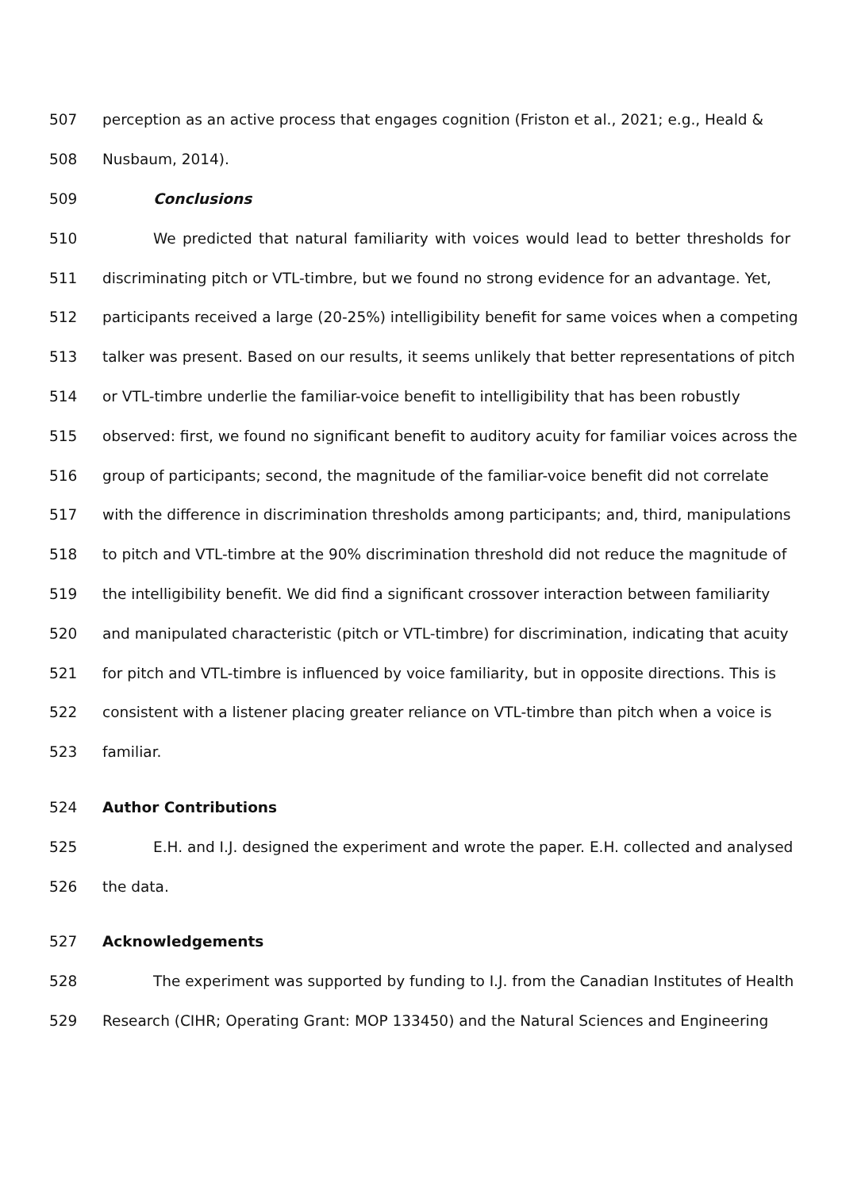507 perception as an active process that engages cognition (Friston et al., 2021; e.g., Heald &
508 Nusbaum, 2014).
509 Conclusions
510 We predicted that natural familiarity with voices would lead to better thresholds for
511 discriminating pitch or VTL-timbre, but we found no strong evidence for an advantage. Yet,
512 participants received a large (20-25%) intelligibility benefit for same voices when a competing
513 talker was present. Based on our results, it seems unlikely that better representations of pitch
514 or VTL-timbre underlie the familiar-voice benefit to intelligibility that has been robustly
515 observed: first, we found no significant benefit to auditory acuity for familiar voices across the
516 group of participants; second, the magnitude of the familiar-voice benefit did not correlate
517 with the difference in discrimination thresholds among participants; and, third, manipulations
518 to pitch and VTL-timbre at the 90% discrimination threshold did not reduce the magnitude of
519 the intelligibility benefit. We did find a significant crossover interaction between familiarity
520 and manipulated characteristic (pitch or VTL-timbre) for discrimination, indicating that acuity
521 for pitch and VTL-timbre is influenced by voice familiarity, but in opposite directions. This is
522 consistent with a listener placing greater reliance on VTL-timbre than pitch when a voice is
523 familiar.
524 Author Contributions
525 E.H. and I.J. designed the experiment and wrote the paper. E.H. collected and analysed
526 the data.
527 Acknowledgements
528 The experiment was supported by funding to I.J. from the Canadian Institutes of Health
529 Research (CIHR; Operating Grant: MOP 133450) and the Natural Sciences and Engineering